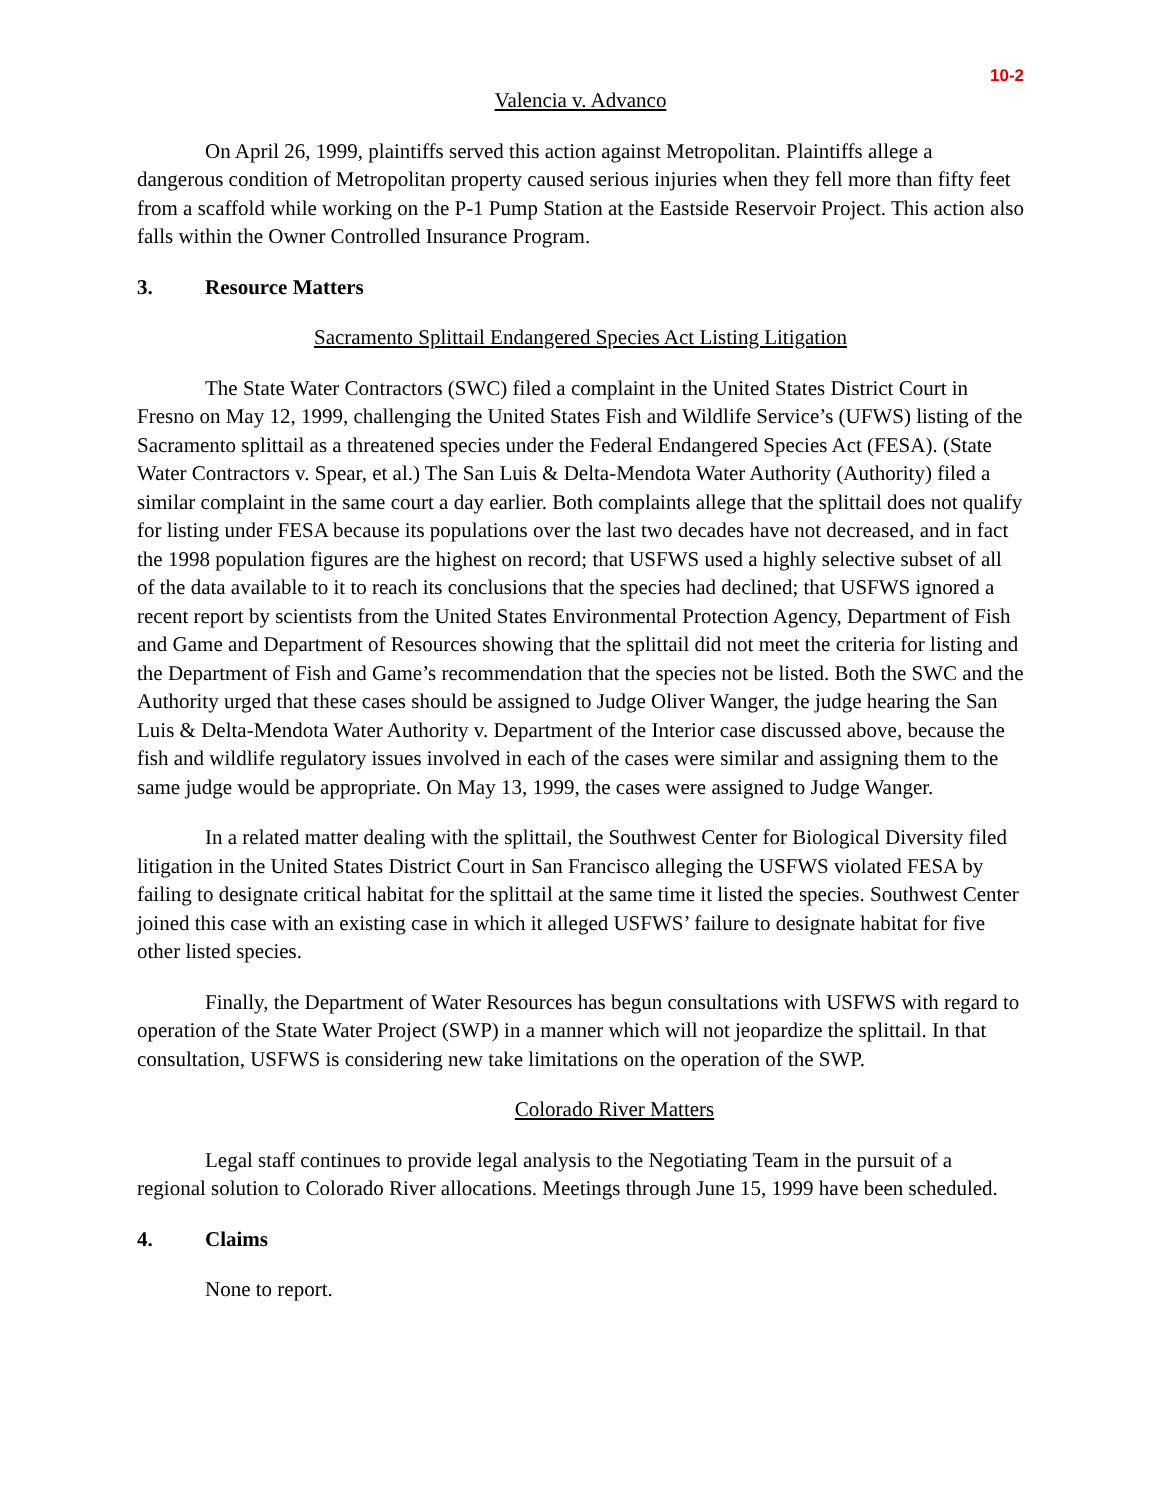10-2
Valencia v. Advanco
On April 26, 1999, plaintiffs served this action against Metropolitan. Plaintiffs allege a dangerous condition of Metropolitan property caused serious injuries when they fell more than fifty feet from a scaffold while working on the P-1 Pump Station at the Eastside Reservoir Project. This action also falls within the Owner Controlled Insurance Program.
3. Resource Matters
Sacramento Splittail Endangered Species Act Listing Litigation
The State Water Contractors (SWC) filed a complaint in the United States District Court in Fresno on May 12, 1999, challenging the United States Fish and Wildlife Service’s (UFWS) listing of the Sacramento splittail as a threatened species under the Federal Endangered Species Act (FESA). (State Water Contractors v. Spear, et al.) The San Luis & Delta-Mendota Water Authority (Authority) filed a similar complaint in the same court a day earlier. Both complaints allege that the splittail does not qualify for listing under FESA because its populations over the last two decades have not decreased, and in fact the 1998 population figures are the highest on record; that USFWS used a highly selective subset of all of the data available to it to reach its conclusions that the species had declined; that USFWS ignored a recent report by scientists from the United States Environmental Protection Agency, Department of Fish and Game and Department of Resources showing that the splittail did not meet the criteria for listing and the Department of Fish and Game’s recommendation that the species not be listed. Both the SWC and the Authority urged that these cases should be assigned to Judge Oliver Wanger, the judge hearing the San Luis & Delta-Mendota Water Authority v. Department of the Interior case discussed above, because the fish and wildlife regulatory issues involved in each of the cases were similar and assigning them to the same judge would be appropriate. On May 13, 1999, the cases were assigned to Judge Wanger.
In a related matter dealing with the splittail, the Southwest Center for Biological Diversity filed litigation in the United States District Court in San Francisco alleging the USFWS violated FESA by failing to designate critical habitat for the splittail at the same time it listed the species. Southwest Center joined this case with an existing case in which it alleged USFWS’ failure to designate habitat for five other listed species.
Finally, the Department of Water Resources has begun consultations with USFWS with regard to operation of the State Water Project (SWP) in a manner which will not jeopardize the splittail. In that consultation, USFWS is considering new take limitations on the operation of the SWP.
Colorado River Matters
Legal staff continues to provide legal analysis to the Negotiating Team in the pursuit of a regional solution to Colorado River allocations. Meetings through June 15, 1999 have been scheduled.
4. Claims
None to report.